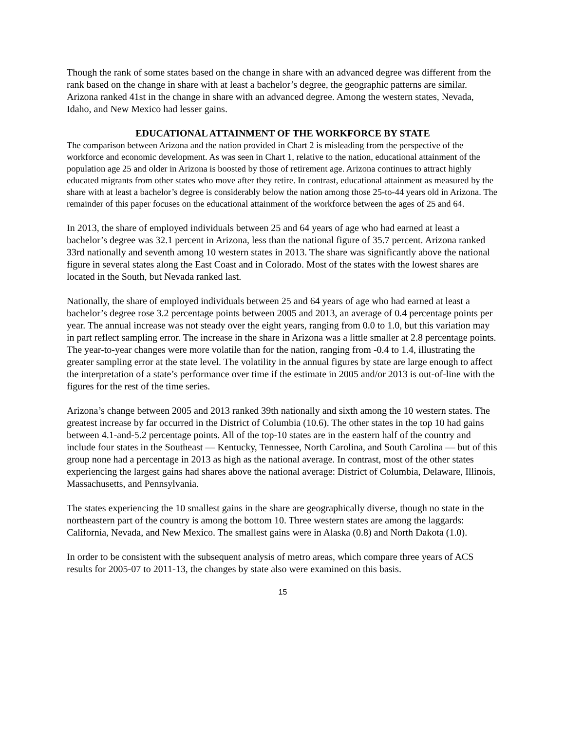Though the rank of some states based on the change in share with an advanced degree was different from the rank based on the change in share with at least a bachelor’s degree, the geographic patterns are similar. Arizona ranked 41st in the change in share with an advanced degree. Among the western states, Nevada, Idaho, and New Mexico had lesser gains.
EDUCATIONAL ATTAINMENT OF THE WORKFORCE BY STATE
The comparison between Arizona and the nation provided in Chart 2 is misleading from the perspective of the workforce and economic development. As was seen in Chart 1, relative to the nation, educational attainment of the population age 25 and older in Arizona is boosted by those of retirement age. Arizona continues to attract highly educated migrants from other states who move after they retire. In contrast, educational attainment as measured by the share with at least a bachelor’s degree is considerably below the nation among those 25-to-44 years old in Arizona. The remainder of this paper focuses on the educational attainment of the workforce between the ages of 25 and 64.
In 2013, the share of employed individuals between 25 and 64 years of age who had earned at least a bachelor’s degree was 32.1 percent in Arizona, less than the national figure of 35.7 percent. Arizona ranked 33rd nationally and seventh among 10 western states in 2013. The share was significantly above the national figure in several states along the East Coast and in Colorado. Most of the states with the lowest shares are located in the South, but Nevada ranked last.
Nationally, the share of employed individuals between 25 and 64 years of age who had earned at least a bachelor’s degree rose 3.2 percentage points between 2005 and 2013, an average of 0.4 percentage points per year. The annual increase was not steady over the eight years, ranging from 0.0 to 1.0, but this variation may in part reflect sampling error. The increase in the share in Arizona was a little smaller at 2.8 percentage points. The year-to-year changes were more volatile than for the nation, ranging from -0.4 to 1.4, illustrating the greater sampling error at the state level. The volatility in the annual figures by state are large enough to affect the interpretation of a state’s performance over time if the estimate in 2005 and/or 2013 is out-of-line with the figures for the rest of the time series.
Arizona’s change between 2005 and 2013 ranked 39th nationally and sixth among the 10 western states. The greatest increase by far occurred in the District of Columbia (10.6). The other states in the top 10 had gains between 4.1-and-5.2 percentage points. All of the top-10 states are in the eastern half of the country and include four states in the Southeast — Kentucky, Tennessee, North Carolina, and South Carolina — but of this group none had a percentage in 2013 as high as the national average. In contrast, most of the other states experiencing the largest gains had shares above the national average: District of Columbia, Delaware, Illinois, Massachusetts, and Pennsylvania.
The states experiencing the 10 smallest gains in the share are geographically diverse, though no state in the northeastern part of the country is among the bottom 10. Three western states are among the laggards: California, Nevada, and New Mexico. The smallest gains were in Alaska (0.8) and North Dakota (1.0).
In order to be consistent with the subsequent analysis of metro areas, which compare three years of ACS results for 2005-07 to 2011-13, the changes by state also were examined on this basis.
15